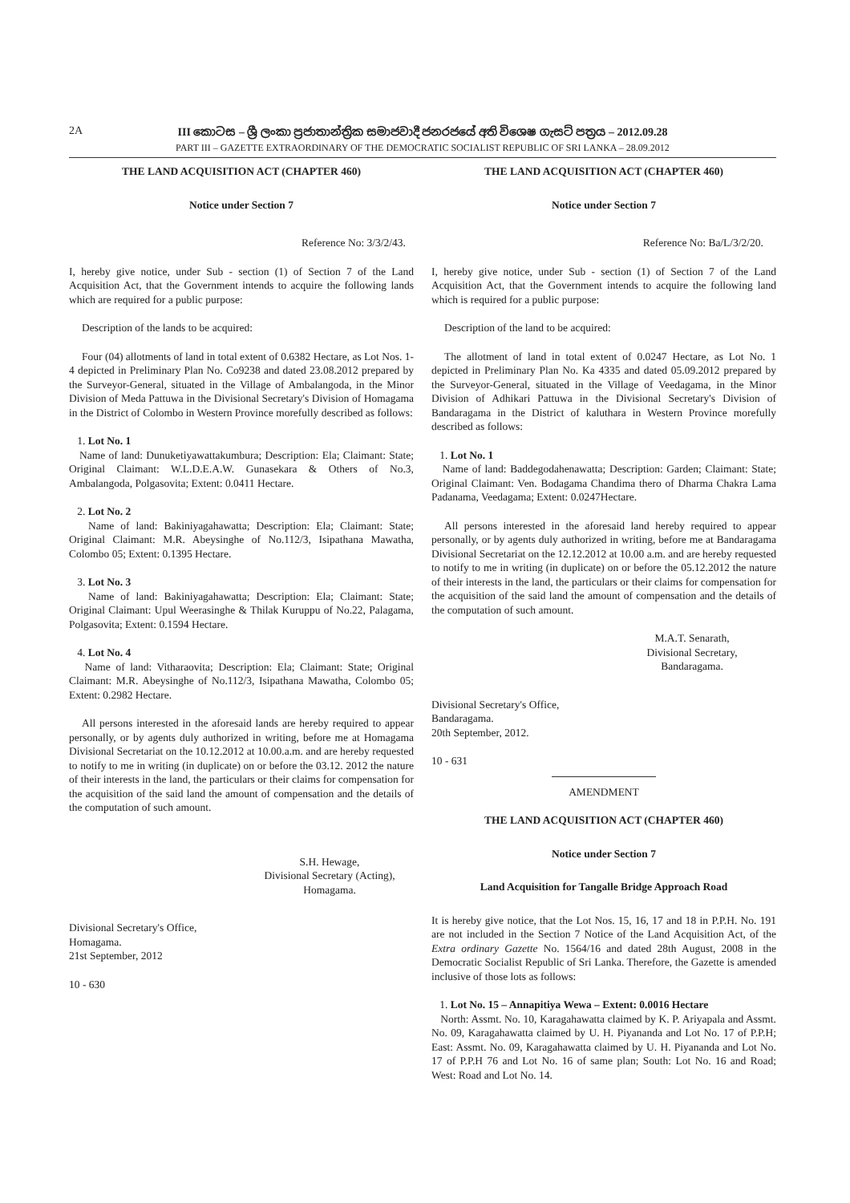2A III කොටස – ශ්‍රී ලංකා ප්‍රජාතාන්ත්‍රික සමාජවාදී ජනරජයේ අති විශෙෂ ගැසට් පත්‍රය – 2012.09.28
PART III – GAZETTE EXTRAORDINARY OF THE DEMOCRATIC SOCIALIST REPUBLIC OF SRI LANKA – 28.09.2012
THE LAND ACQUISITION ACT (CHAPTER 460)
Notice under Section 7
Reference No: 3/3/2/43.
I, hereby give notice, under Sub - section (1) of Section 7 of the Land Acquisition Act, that the Government intends to acquire the following lands which are required for a public purpose:
Description of the lands to be acquired:
Four (04) allotments of land in total extent of 0.6382 Hectare, as Lot Nos. 1-4 depicted in Preliminary Plan No. Co9238 and dated 23.08.2012 prepared by the Surveyor-General, situated in the Village of Ambalangoda, in the Minor Division of Meda Pattuwa in the Divisional Secretary's Division of Homagama in the District of Colombo in Western Province morefully described as follows:
1. Lot No. 1
Name of land: Dunuketiyawattakumbura; Description: Ela; Claimant: State; Original Claimant: W.L.D.E.A.W. Gunasekara & Others of No.3, Ambalangoda, Polgasovita; Extent: 0.0411 Hectare.
2. Lot No. 2
Name of land: Bakiniyagahawatta; Description: Ela; Claimant: State; Original Claimant: M.R. Abeysinghe of No.112/3, Isipathana Mawatha, Colombo 05; Extent: 0.1395 Hectare.
3. Lot No. 3
Name of land: Bakiniyagahawatta; Description: Ela; Claimant: State; Original Claimant: Upul Weerasinghe & Thilak Kuruppu of No.22, Palagama, Polgasovita; Extent: 0.1594 Hectare.
4. Lot No. 4
Name of land: Vitharaovita; Description: Ela; Claimant: State; Original Claimant: M.R. Abeysinghe of No.112/3, Isipathana Mawatha, Colombo 05; Extent: 0.2982 Hectare.
All persons interested in the aforesaid lands are hereby required to appear personally, or by agents duly authorized in writing, before me at Homagama Divisional Secretariat on the 10.12.2012 at 10.00.a.m. and are hereby requested to notify to me in writing (in duplicate) on or before the 03.12. 2012 the nature of their interests in the land, the particulars or their claims for compensation for the acquisition of the said land the amount of compensation and the details of the computation of such amount.
S.H. Hewage,
Divisional Secretary (Acting),
Homagama.
Divisional Secretary's Office,
Homagama.
21st September, 2012
10 - 630
THE LAND ACQUISITION ACT (CHAPTER 460)
Notice under Section 7
Reference No: Ba/L/3/2/20.
I, hereby give notice, under Sub - section (1) of Section 7 of the Land Acquisition Act, that the Government intends to acquire the following land which is required for a public purpose:
Description of the land to be acquired:
The allotment of land in total extent of 0.0247 Hectare, as Lot No. 1 depicted in Preliminary Plan No. Ka 4335 and dated 05.09.2012 prepared by the Surveyor-General, situated in the Village of Veedagama, in the Minor Division of Adhikari Pattuwa in the Divisional Secretary's Division of Bandaragama in the District of kaluthara in Western Province morefully described as follows:
1. Lot No. 1
Name of land: Baddegodahenawatta; Description: Garden; Claimant: State; Original Claimant: Ven. Bodagama Chandima thero of Dharma Chakra Lama Padanama, Veedagama; Extent: 0.0247Hectare.
All persons interested in the aforesaid land hereby required to appear personally, or by agents duly authorized in writing, before me at Bandaragama Divisional Secretariat on the 12.12.2012 at 10.00 a.m. and are hereby requested to notify to me in writing (in duplicate) on or before the 05.12.2012 the nature of their interests in the land, the particulars or their claims for compensation for the acquisition of the said land the amount of compensation and the details of the computation of such amount.
M.A.T. Senarath,
Divisional Secretary,
Bandaragama.
Divisional Secretary's Office,
Bandaragama.
20th September, 2012.
10 - 631
AMENDMENT
THE LAND ACQUISITION ACT (CHAPTER 460)
Notice under Section 7
Land Acquisition for Tangalle Bridge Approach Road
It is hereby give notice, that the Lot Nos. 15, 16, 17 and 18 in P.P.H. No. 191 are not included in the Section 7 Notice of the Land Acquisition Act, of the Extra ordinary Gazette No. 1564/16 and dated 28th August, 2008 in the Democratic Socialist Republic of Sri Lanka. Therefore, the Gazette is amended inclusive of those lots as follows:
1. Lot No. 15 – Annapitiya Wewa – Extent: 0.0016 Hectare
North: Assmt. No. 10, Karagahawatta claimed by K. P. Ariyapala and Assmt. No. 09, Karagahawatta claimed by U. H. Piyananda and Lot No. 17 of P.P.H; East: Assmt. No. 09, Karagahawatta claimed by U. H. Piyananda and Lot No. 17 of P.P.H 76 and Lot No. 16 of same plan; South: Lot No. 16 and Road; West: Road and Lot No. 14.